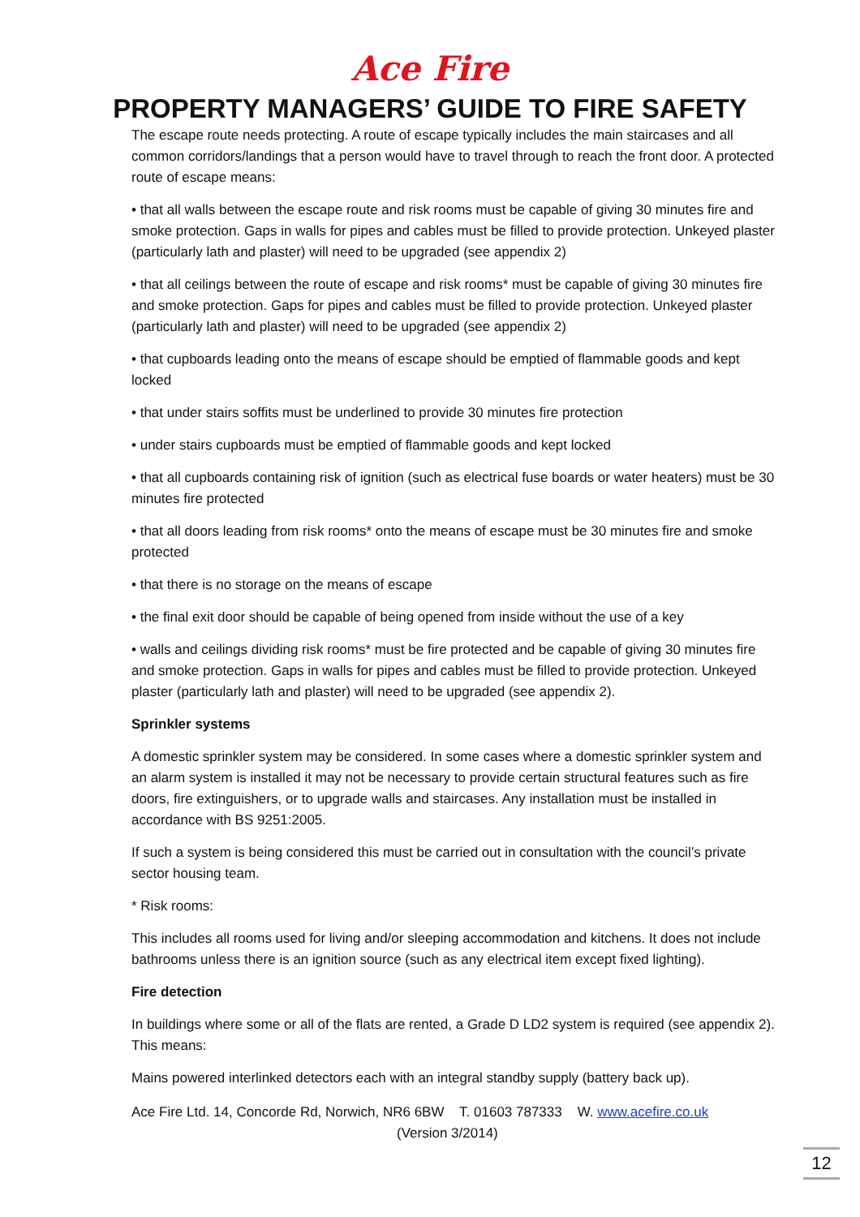Ace Fire
PROPERTY MANAGERS’ GUIDE TO FIRE SAFETY
The escape route needs protecting. A route of escape typically includes the main staircases and all common corridors/landings that a person would have to travel through to reach the front door. A protected route of escape means:
• that all walls between the escape route and risk rooms must be capable of giving 30 minutes fire and smoke protection. Gaps in walls for pipes and cables must be filled to provide protection. Unkeyed plaster (particularly lath and plaster) will need to be upgraded (see appendix 2)
• that all ceilings between the route of escape and risk rooms* must be capable of giving 30 minutes fire and smoke protection. Gaps for pipes and cables must be filled to provide protection. Unkeyed plaster (particularly lath and plaster) will need to be upgraded (see appendix 2)
• that cupboards leading onto the means of escape should be emptied of flammable goods and kept locked
• that under stairs soffits must be underlined to provide 30 minutes fire protection
• under stairs cupboards must be emptied of flammable goods and kept locked
• that all cupboards containing risk of ignition (such as electrical fuse boards or water heaters) must be 30 minutes fire protected
• that all doors leading from risk rooms* onto the means of escape must be 30 minutes fire and smoke protected
• that there is no storage on the means of escape
• the final exit door should be capable of being opened from inside without the use of a key
• walls and ceilings dividing risk rooms* must be fire protected and be capable of giving 30 minutes fire and smoke protection. Gaps in walls for pipes and cables must be filled to provide protection. Unkeyed plaster (particularly lath and plaster) will need to be upgraded (see appendix 2).
Sprinkler systems
A domestic sprinkler system may be considered. In some cases where a domestic sprinkler system and an alarm system is installed it may not be necessary to provide certain structural features such as fire doors, fire extinguishers, or to upgrade walls and staircases. Any installation must be installed in accordance with BS 9251:2005.
If such a system is being considered this must be carried out in consultation with the council’s private sector housing team.
* Risk rooms:
This includes all rooms used for living and/or sleeping accommodation and kitchens. It does not include bathrooms unless there is an ignition source (such as any electrical item except fixed lighting).
Fire detection
In buildings where some or all of the flats are rented, a Grade D LD2 system is required (see appendix 2). This means:
Mains powered interlinked detectors each with an integral standby supply (battery back up).
Ace Fire Ltd. 14, Concorde Rd, Norwich, NR6 6BW T. 01603 787333 W. www.acefire.co.uk
(Version 3/2014)
12